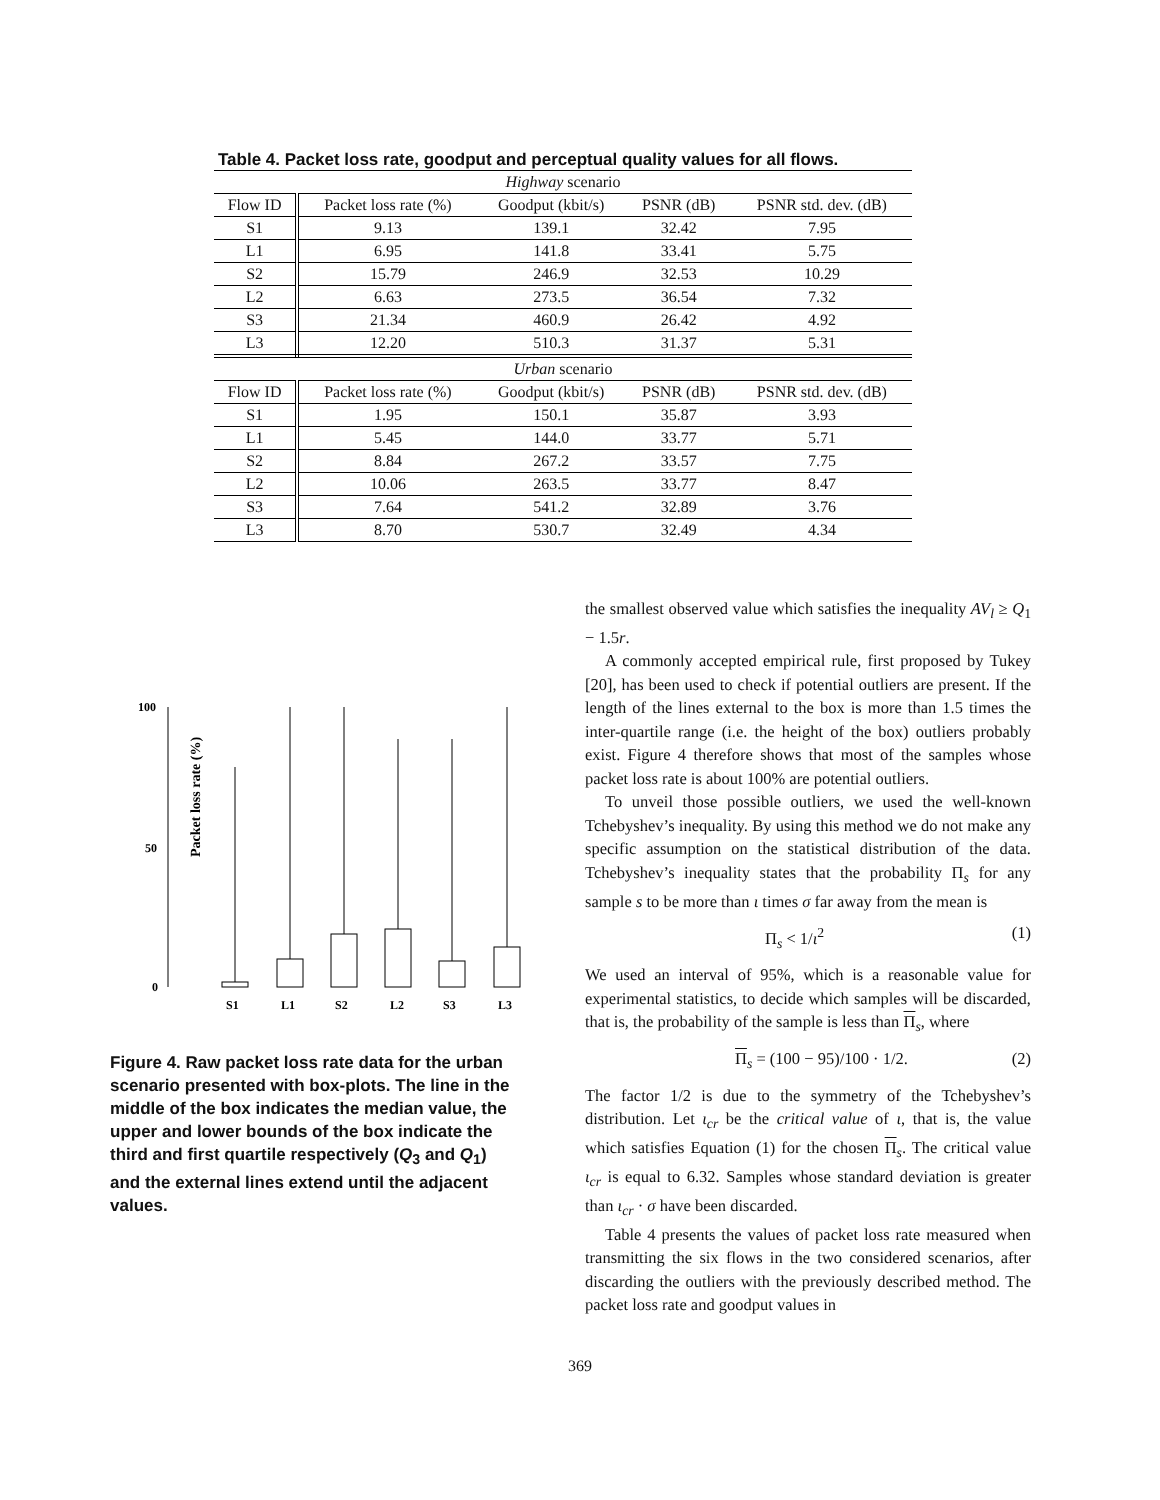Table 4. Packet loss rate, goodput and perceptual quality values for all flows.
| Highway scenario | | | | |
| Flow ID | Packet loss rate (%) | Goodput (kbit/s) | PSNR (dB) | PSNR std. dev. (dB) |
| S1 | 9.13 | 139.1 | 32.42 | 7.95 |
| L1 | 6.95 | 141.8 | 33.41 | 5.75 |
| S2 | 15.79 | 246.9 | 32.53 | 10.29 |
| L2 | 6.63 | 273.5 | 36.54 | 7.32 |
| S3 | 21.34 | 460.9 | 26.42 | 4.92 |
| L3 | 12.20 | 510.3 | 31.37 | 5.31 |
| Urban scenario | | | | |
| Flow ID | Packet loss rate (%) | Goodput (kbit/s) | PSNR (dB) | PSNR std. dev. (dB) |
| S1 | 1.95 | 150.1 | 35.87 | 3.93 |
| L1 | 5.45 | 144.0 | 33.77 | 5.71 |
| S2 | 8.84 | 267.2 | 33.57 | 7.75 |
| L2 | 10.06 | 263.5 | 33.77 | 8.47 |
| S3 | 7.64 | 541.2 | 32.89 | 3.76 |
| L3 | 8.70 | 530.7 | 32.49 | 4.34 |
Packet loss rate (%)
100
50
0
S1
L1
S2
L2
S3
L3
Figure 4. Raw packet loss rate data for the urban scenario presented with box-plots. The line in the middle of the box indicates the median value, the upper and lower bounds of the box indicate the third and first quartile respectively (Q<sub>3</sub> and Q<sub>1</sub>) and the external lines extend until the adjacent values.
the smallest observed value which satisfies the inequality AV<sub>l</sub> ≥ Q<sub>1</sub> − 1.5r.
A commonly accepted empirical rule, first proposed by Tukey [20], has been used to check if potential outliers are present. If the length of the lines external to the box is more than 1.5 times the inter-quartile range (i.e. the height of the box) outliers probably exist. Figure 4 therefore shows that most of the samples whose packet loss rate is about 100% are potential outliers.
To unveil those possible outliers, we used the well-known Tchebyshev’s inequality. By using this method we do not make any specific assumption on the statistical distribution of the data. Tchebyshev’s inequality states that the probability Π<sub>s</sub> for any sample s to be more than ι times σ far away from the mean is
Π<sub>s</sub> < 1/ι<sup>2</sup> (1)
We used an interval of 95%, which is a reasonable value for experimental statistics, to decide which samples will be discarded, that is, the probability of the sample is less than Π<sub>s</sub>, where
Π<sub>s</sub> = (100 − 95)/100 · 1/2. (2)
The factor 1/2 is due to the symmetry of the Tchebyshev’s distribution. Let ι<sub>cr</sub> be the critical value of ι, that is, the value which satisfies Equation (1) for the chosen Π<sub>s</sub>. The critical value ι<sub>cr</sub> is equal to 6.32. Samples whose standard deviation is greater than ι<sub>cr</sub> · σ have been discarded.
Table 4 presents the values of packet loss rate measured when transmitting the six flows in the two considered scenarios, after discarding the outliers with the previously described method. The packet loss rate and goodput values in
369